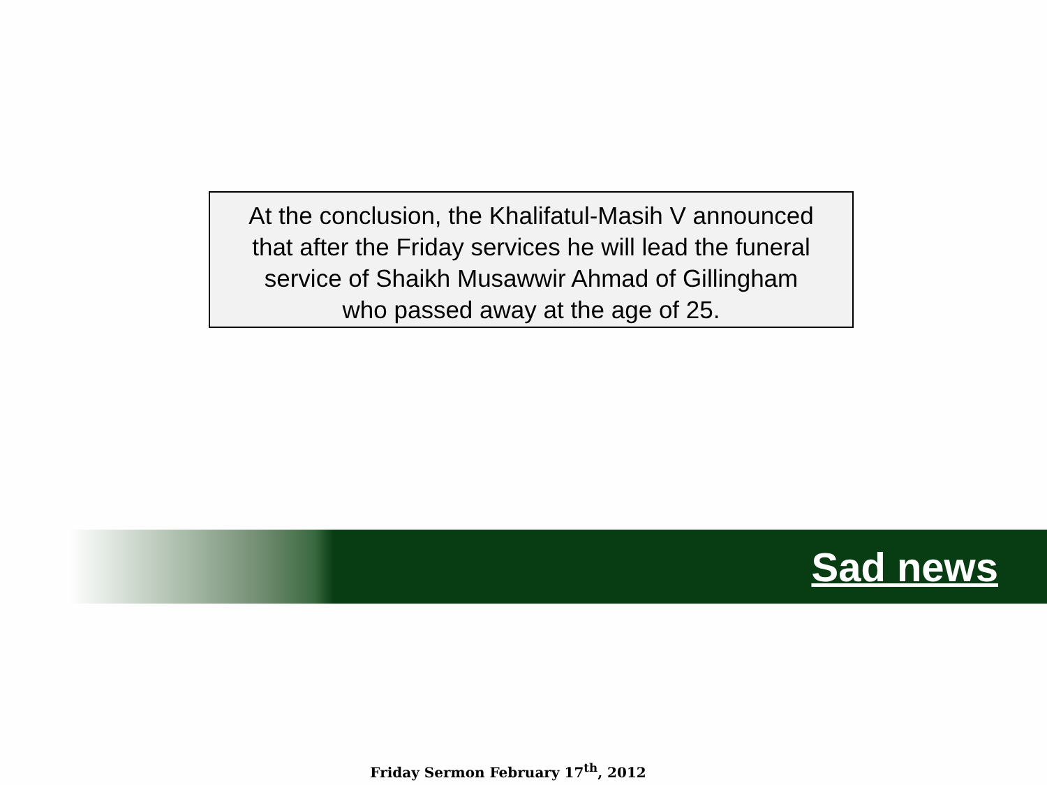At the conclusion, the Khalifatul-Masih V announced
that after the Friday services he will lead the funeral
service of Shaikh Musawwir Ahmad of Gillingham
who passed away at the age of 25.
Sad news
Friday Sermon February 17<sup>th</sup>, 2012